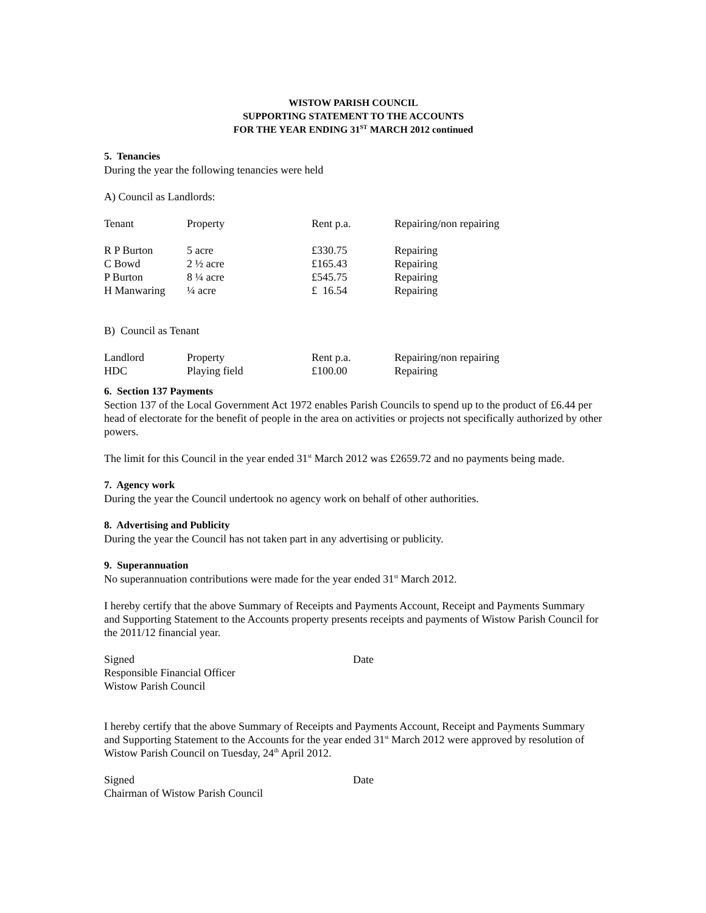WISTOW PARISH COUNCIL
SUPPORTING STATEMENT TO THE ACCOUNTS
FOR THE YEAR ENDING 31<sup>ST</sup> MARCH 2012 continued
5. Tenancies
During the year the following tenancies were held
A) Council as Landlords:
| Tenant | Property | Rent p.a. | Repairing/non repairing |
| R P Burton | 5 acre | £330.75 | Repairing |
| C Bowd | 2 ½ acre | £165.43 | Repairing |
| P Burton | 8 ¼ acre | £545.75 | Repairing |
| H Manwaring | ¼ acre | £ 16.54 | Repairing |
B) Council as Tenant
| Landlord | Property | Rent p.a. | Repairing/non repairing |
| HDC | Playing field | £100.00 | Repairing |
6. Section 137 Payments
Section 137 of the Local Government Act 1972 enables Parish Councils to spend up to the product of £6.44 per head of electorate for the benefit of people in the area on activities or projects not specifically authorized by other powers.
The limit for this Council in the year ended 31<sup>st</sup> March 2012 was £2659.72 and no payments being made.
7. Agency work
During the year the Council undertook no agency work on behalf of other authorities.
8. Advertising and Publicity
During the year the Council has not taken part in any advertising or publicity.
9. Superannuation
No superannuation contributions were made for the year ended 31<sup>st</sup> March 2012.
I hereby certify that the above Summary of Receipts and Payments Account, Receipt and Payments Summary and Supporting Statement to the Accounts property presents receipts and payments of Wistow Parish Council for the 2011/12 financial year.
| Signed | Date |
| Responsible Financial Officer | |
| Wistow Parish Council | |
I hereby certify that the above Summary of Receipts and Payments Account, Receipt and Payments Summary and Supporting Statement to the Accounts for the year ended 31<sup>st</sup> March 2012 were approved by resolution of Wistow Parish Council on Tuesday, 24<sup>th</sup> April 2012.
| Signed | Date |
| Chairman of Wistow Parish Council | |